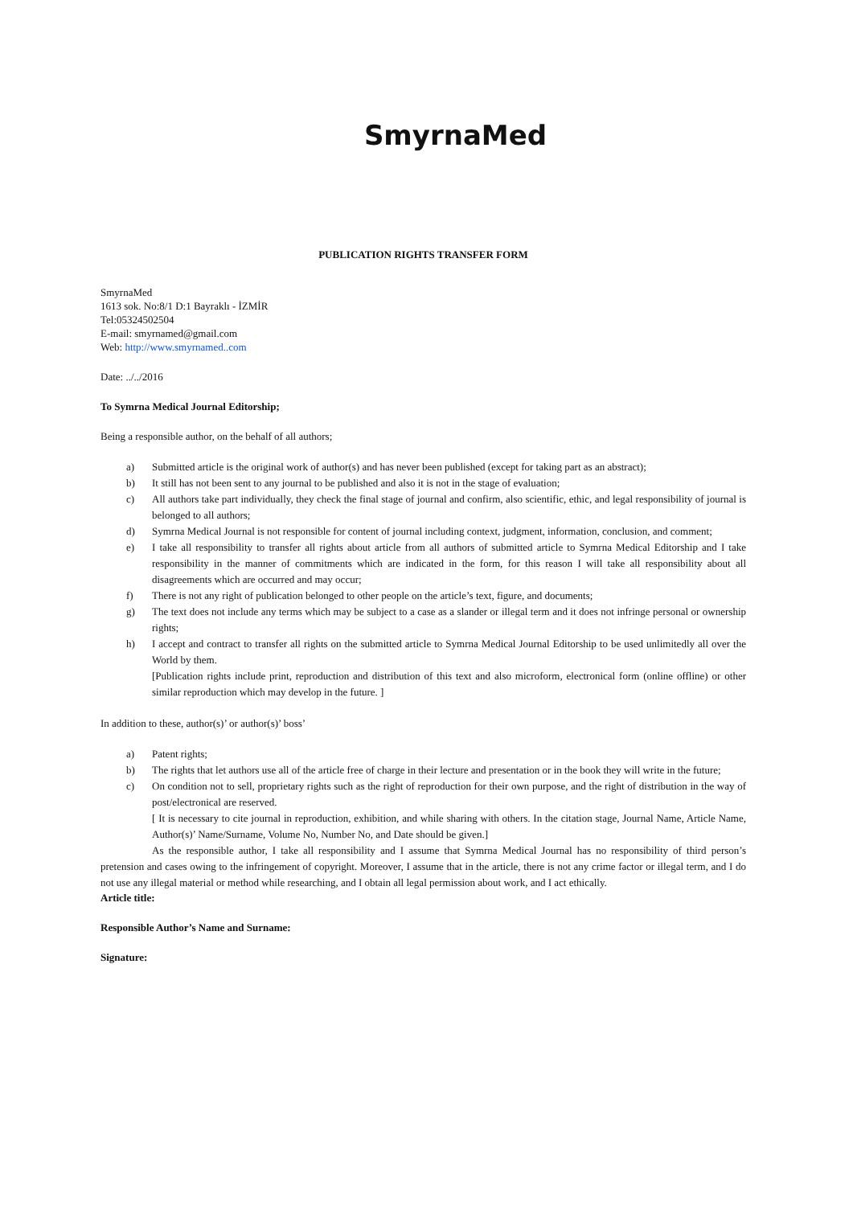SmyrnaMed
PUBLICATION RIGHTS TRANSFER FORM
SmyrnaMed
1613 sok. No:8/1 D:1 Bayraklı - İZMİR
Tel:05324502504
E-mail: smyrnamed@gmail.com
Web: http://www.smyrnamed..com
Date: ../../2016
To Symrna Medical Journal Editorship;
Being a responsible author, on the behalf of all authors;
a) Submitted article is the original work of author(s) and has never been published (except for taking part as an abstract);
b) It still has not been sent to any journal to be published and also it is not in the stage of evaluation;
c) All authors take part individually, they check the final stage of journal and confirm, also scientific, ethic, and legal responsibility of journal is belonged to all authors;
d) Symrna Medical Journal is not responsible for content of journal including context, judgment, information, conclusion, and comment;
e) I take all responsibility to transfer all rights about article from all authors of submitted article to Symrna Medical Editorship and I take responsibility in the manner of commitments which are indicated in the form, for this reason I will take all responsibility about all disagreements which are occurred and may occur;
f) There is not any right of publication belonged to other people on the article’s text, figure, and documents;
g) The text does not include any terms which may be subject to a case as a slander or illegal term and it does not infringe personal or ownership rights;
h) I accept and contract to transfer all rights on the submitted article to Symrna Medical Journal Editorship to be used unlimitedly all over the World by them.
[Publication rights include print, reproduction and distribution of this text and also microform, electronical form (online offline) or other similar reproduction which may develop in the future. ]
In addition to these, author(s)’ or author(s)’ boss’
a) Patent rights;
b) The rights that let authors use all of the article free of charge in their lecture and presentation or in the book they will write in the future;
c) On condition not to sell, proprietary rights such as the right of reproduction for their own purpose, and the right of distribution in the way of post/electronical are reserved.
[ It is necessary to cite journal in reproduction, exhibition, and while sharing with others. In the citation stage, Journal Name, Article Name, Author(s)’ Name/Surname, Volume No, Number No, and Date should be given.]
As the responsible author, I take all responsibility and I assume that Symrna Medical Journal has no responsibility of third person’s pretension and cases owing to the infringement of copyright. Moreover, I assume that in the article, there is not any crime factor or illegal term, and I do not use any illegal material or method while researching, and I obtain all legal permission about work, and I act ethically.
Article title:
Responsible Author’s Name and Surname:
Signature: